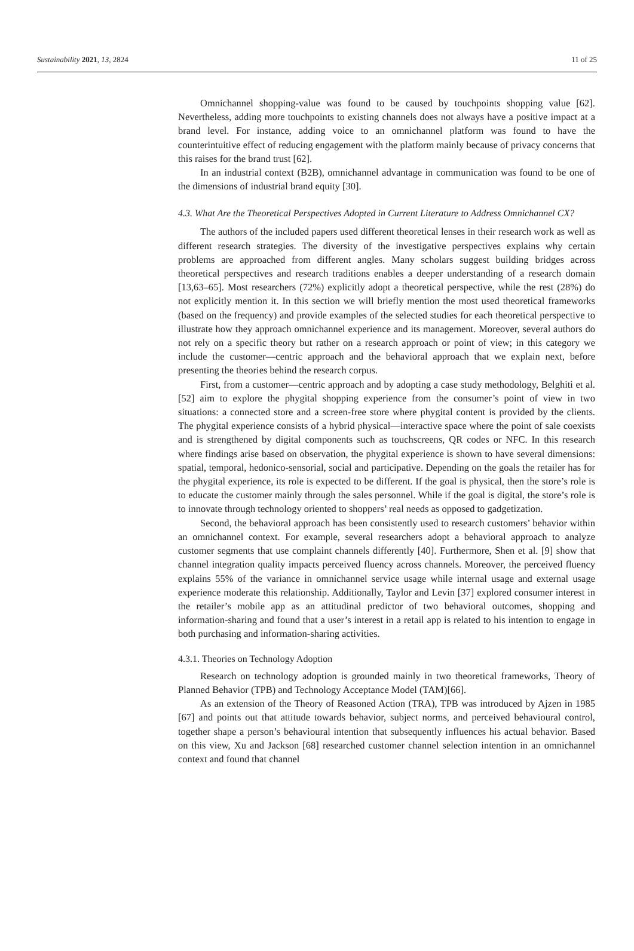Sustainability 2021, 13, 2824 11 of 25
Omnichannel shopping-value was found to be caused by touchpoints shopping value [62]. Nevertheless, adding more touchpoints to existing channels does not always have a positive impact at a brand level. For instance, adding voice to an omnichannel platform was found to have the counterintuitive effect of reducing engagement with the platform mainly because of privacy concerns that this raises for the brand trust [62].
In an industrial context (B2B), omnichannel advantage in communication was found to be one of the dimensions of industrial brand equity [30].
4.3. What Are the Theoretical Perspectives Adopted in Current Literature to Address Omnichannel CX?
The authors of the included papers used different theoretical lenses in their research work as well as different research strategies. The diversity of the investigative perspectives explains why certain problems are approached from different angles. Many scholars suggest building bridges across theoretical perspectives and research traditions enables a deeper understanding of a research domain [13,63–65]. Most researchers (72%) explicitly adopt a theoretical perspective, while the rest (28%) do not explicitly mention it. In this section we will briefly mention the most used theoretical frameworks (based on the frequency) and provide examples of the selected studies for each theoretical perspective to illustrate how they approach omnichannel experience and its management. Moreover, several authors do not rely on a specific theory but rather on a research approach or point of view; in this category we include the customer—centric approach and the behavioral approach that we explain next, before presenting the theories behind the research corpus.
First, from a customer—centric approach and by adopting a case study methodology, Belghiti et al. [52] aim to explore the phygital shopping experience from the consumer’s point of view in two situations: a connected store and a screen-free store where phygital content is provided by the clients. The phygital experience consists of a hybrid physical—interactive space where the point of sale coexists and is strengthened by digital components such as touchscreens, QR codes or NFC. In this research where findings arise based on observation, the phygital experience is shown to have several dimensions: spatial, temporal, hedonico-sensorial, social and participative. Depending on the goals the retailer has for the phygital experience, its role is expected to be different. If the goal is physical, then the store’s role is to educate the customer mainly through the sales personnel. While if the goal is digital, the store’s role is to innovate through technology oriented to shoppers’ real needs as opposed to gadgetization.
Second, the behavioral approach has been consistently used to research customers’ behavior within an omnichannel context. For example, several researchers adopt a behavioral approach to analyze customer segments that use complaint channels differently [40]. Furthermore, Shen et al. [9] show that channel integration quality impacts perceived fluency across channels. Moreover, the perceived fluency explains 55% of the variance in omnichannel service usage while internal usage and external usage experience moderate this relationship. Additionally, Taylor and Levin [37] explored consumer interest in the retailer’s mobile app as an attitudinal predictor of two behavioral outcomes, shopping and information-sharing and found that a user’s interest in a retail app is related to his intention to engage in both purchasing and information-sharing activities.
4.3.1. Theories on Technology Adoption
Research on technology adoption is grounded mainly in two theoretical frameworks, Theory of Planned Behavior (TPB) and Technology Acceptance Model (TAM)[66].
As an extension of the Theory of Reasoned Action (TRA), TPB was introduced by Ajzen in 1985 [67] and points out that attitude towards behavior, subject norms, and perceived behavioural control, together shape a person’s behavioural intention that subsequently influences his actual behavior. Based on this view, Xu and Jackson [68] researched customer channel selection intention in an omnichannel context and found that channel